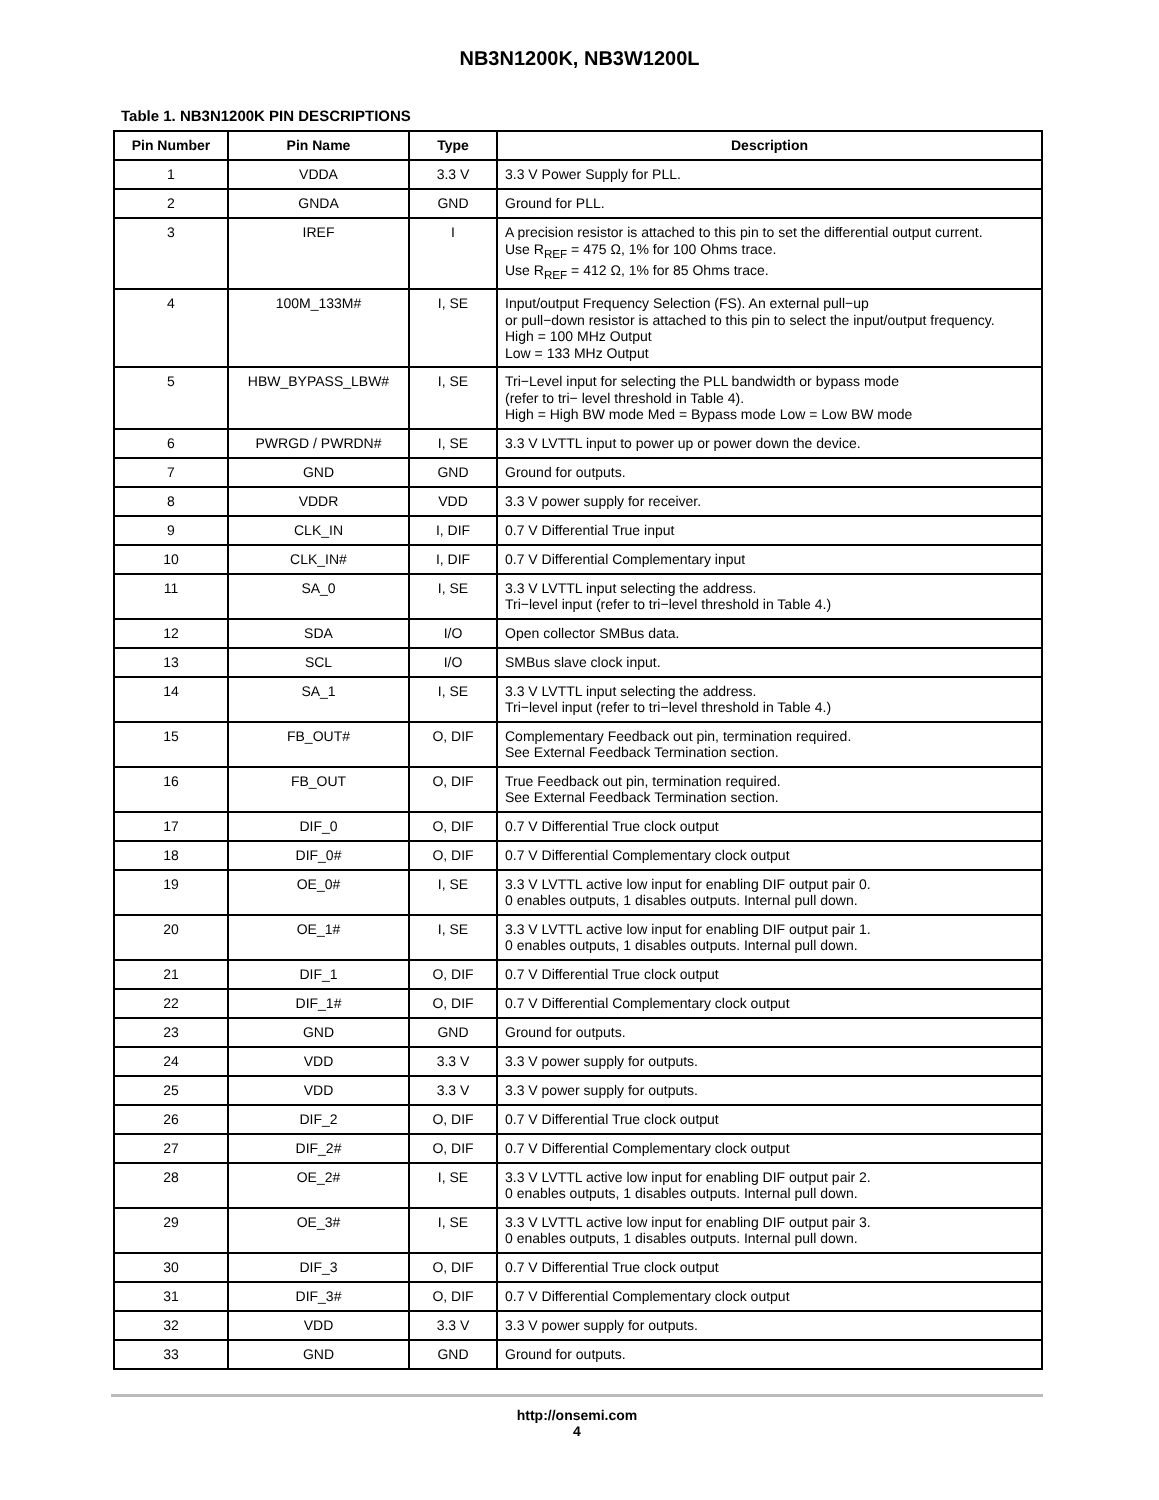NB3N1200K, NB3W1200L
Table 1. NB3N1200K PIN DESCRIPTIONS
| Pin Number | Pin Name | Type | Description |
| --- | --- | --- | --- |
| 1 | VDDA | 3.3 V | 3.3 V Power Supply for PLL. |
| 2 | GNDA | GND | Ground for PLL. |
| 3 | IREF | I | A precision resistor is attached to this pin to set the differential output current. Use R<sub>REF</sub> = 475 Ω, 1% for 100 Ohms trace. Use R<sub>REF</sub> = 412 Ω, 1% for 85 Ohms trace. |
| 4 | 100M_133M# | I, SE | Input/output Frequency Selection (FS). An external pull−up or pull−down resistor is attached to this pin to select the input/output frequency. High = 100 MHz Output Low = 133 MHz Output |
| 5 | HBW_BYPASS_LBW# | I, SE | Tri−Level input for selecting the PLL bandwidth or bypass mode (refer to tri− level threshold in Table 4). High = High BW mode Med = Bypass mode Low = Low BW mode |
| 6 | PWRGD / PWRDN# | I, SE | 3.3 V LVTTL input to power up or power down the device. |
| 7 | GND | GND | Ground for outputs. |
| 8 | VDDR | VDD | 3.3 V power supply for receiver. |
| 9 | CLK_IN | I, DIF | 0.7 V Differential True input |
| 10 | CLK_IN# | I, DIF | 0.7 V Differential Complementary input |
| 11 | SA_0 | I, SE | 3.3 V LVTTL input selecting the address. Tri−level input (refer to tri−level threshold in Table 4.) |
| 12 | SDA | I/O | Open collector SMBus data. |
| 13 | SCL | I/O | SMBus slave clock input. |
| 14 | SA_1 | I, SE | 3.3 V LVTTL input selecting the address. Tri−level input (refer to tri−level threshold in Table 4.) |
| 15 | FB_OUT# | O, DIF | Complementary Feedback out pin, termination required. See External Feedback Termination section. |
| 16 | FB_OUT | O, DIF | True Feedback out pin, termination required. See External Feedback Termination section. |
| 17 | DIF_0 | O, DIF | 0.7 V Differential True clock output |
| 18 | DIF_0# | O, DIF | 0.7 V Differential Complementary clock output |
| 19 | OE_0# | I, SE | 3.3 V LVTTL active low input for enabling DIF output pair 0. 0 enables outputs, 1 disables outputs. Internal pull down. |
| 20 | OE_1# | I, SE | 3.3 V LVTTL active low input for enabling DIF output pair 1. 0 enables outputs, 1 disables outputs. Internal pull down. |
| 21 | DIF_1 | O, DIF | 0.7 V Differential True clock output |
| 22 | DIF_1# | O, DIF | 0.7 V Differential Complementary clock output |
| 23 | GND | GND | Ground for outputs. |
| 24 | VDD | 3.3 V | 3.3 V power supply for outputs. |
| 25 | VDD | 3.3 V | 3.3 V power supply for outputs. |
| 26 | DIF_2 | O, DIF | 0.7 V Differential True clock output |
| 27 | DIF_2# | O, DIF | 0.7 V Differential Complementary clock output |
| 28 | OE_2# | I, SE | 3.3 V LVTTL active low input for enabling DIF output pair 2. 0 enables outputs, 1 disables outputs. Internal pull down. |
| 29 | OE_3# | I, SE | 3.3 V LVTTL active low input for enabling DIF output pair 3. 0 enables outputs, 1 disables outputs. Internal pull down. |
| 30 | DIF_3 | O, DIF | 0.7 V Differential True clock output |
| 31 | DIF_3# | O, DIF | 0.7 V Differential Complementary clock output |
| 32 | VDD | 3.3 V | 3.3 V power supply for outputs. |
| 33 | GND | GND | Ground for outputs. |
http://onsemi.com
4